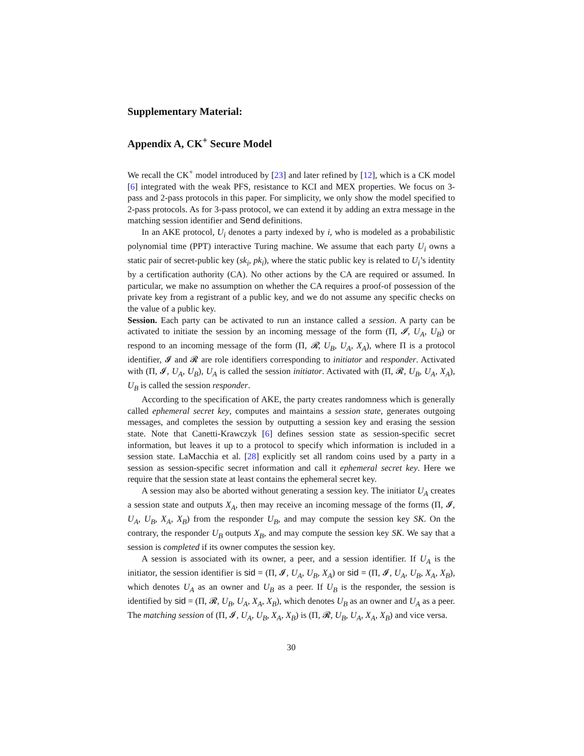Supplementary Material:
Appendix A, CK<sup>+</sup> Secure Model
We recall the CK<sup>+</sup> model introduced by [23] and later refined by [12], which is a CK model [6] integrated with the weak PFS, resistance to KCI and MEX properties. We focus on 3-pass and 2-pass protocols in this paper. For simplicity, we only show the model specified to 2-pass protocols. As for 3-pass protocol, we can extend it by adding an extra message in the matching session identifier and Send definitions.
In an AKE protocol, U<sub>i</sub> denotes a party indexed by i, who is modeled as a probabilistic polynomial time (PPT) interactive Turing machine. We assume that each party U<sub>i</sub> owns a static pair of secret-public key (sk<sub>i</sub>, pk<sub>i</sub>), where the static public key is related to U<sub>i</sub>’s identity by a certification authority (CA). No other actions by the CA are required or assumed. In particular, we make no assumption on whether the CA requires a proof-of possession of the private key from a registrant of a public key, and we do not assume any specific checks on the value of a public key.
Session. Each party can be activated to run an instance called a session. A party can be activated to initiate the session by an incoming message of the form (Π, 𝓘, U<sub>A</sub>, U<sub>B</sub>) or respond to an incoming message of the form (Π, 𝓡, U<sub>B</sub>, U<sub>A</sub>, X<sub>A</sub>), where Π is a protocol identifier, 𝓘 and 𝓡 are role identifiers corresponding to initiator and responder. Activated with (Π, 𝓘, U<sub>A</sub>, U<sub>B</sub>), U<sub>A</sub> is called the session initiator. Activated with (Π, 𝓡, U<sub>B</sub>, U<sub>A</sub>, X<sub>A</sub>), U<sub>B</sub> is called the session responder.
According to the specification of AKE, the party creates randomness which is generally called ephemeral secret key, computes and maintains a session state, generates outgoing messages, and completes the session by outputting a session key and erasing the session state. Note that Canetti-Krawczyk [6] defines session state as session-specific secret information, but leaves it up to a protocol to specify which information is included in a session state. LaMacchia et al. [28] explicitly set all random coins used by a party in a session as session-specific secret information and call it ephemeral secret key. Here we require that the session state at least contains the ephemeral secret key.
A session may also be aborted without generating a session key. The initiator U<sub>A</sub> creates a session state and outputs X<sub>A</sub>, then may receive an incoming message of the forms (Π, 𝓘, U<sub>A</sub>, U<sub>B</sub>, X<sub>A</sub>, X<sub>B</sub>) from the responder U<sub>B</sub>, and may compute the session key SK. On the contrary, the responder U<sub>B</sub> outputs X<sub>B</sub>, and may compute the session key SK. We say that a session is completed if its owner computes the session key.
A session is associated with its owner, a peer, and a session identifier. If U<sub>A</sub> is the initiator, the session identifier is sid = (Π, 𝓘, U<sub>A</sub>, U<sub>B</sub>, X<sub>A</sub>) or sid = (Π, 𝓘, U<sub>A</sub>, U<sub>B</sub>, X<sub>A</sub>, X<sub>B</sub>), which denotes U<sub>A</sub> as an owner and U<sub>B</sub> as a peer. If U<sub>B</sub> is the responder, the session is identified by sid = (Π, 𝓡, U<sub>B</sub>, U<sub>A</sub>, X<sub>A</sub>, X<sub>B</sub>), which denotes U<sub>B</sub> as an owner and U<sub>A</sub> as a peer. The matching session of (Π, 𝓘, U<sub>A</sub>, U<sub>B</sub>, X<sub>A</sub>, X<sub>B</sub>) is (Π, 𝓡, U<sub>B</sub>, U<sub>A</sub>, X<sub>A</sub>, X<sub>B</sub>) and vice versa.
30